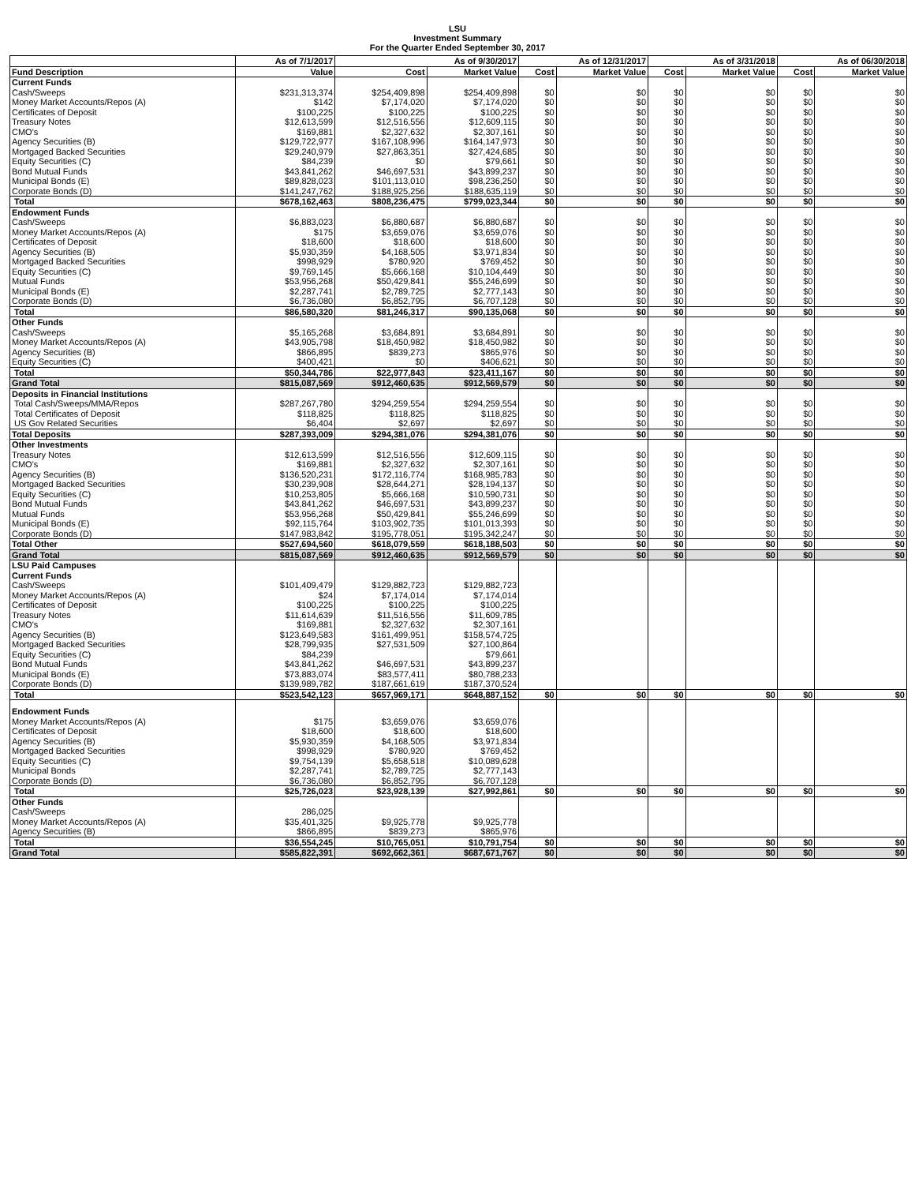LSU
Investment Summary
For the Quarter Ended September 30, 2017
| | As of 7/1/2017 | As of 9/30/2017 | | As of 12/31/2017 | | As of 3/31/2018 | | As of 06/30/2018 | |
| --- | --- | --- | --- | --- | --- | --- | --- | --- | --- |
| Fund Description | Value | Cost | Market Value | Cost | Market Value | Cost | Market Value | Cost | Market Value |
| Current Funds | | | | | | | | | |
| Cash/Sweeps | $231,313,374 | $254,409,898 | $254,409,898 | $0 | $0 | $0 | $0 | $0 | $0 |
| Money Market Accounts/Repos (A) | $142 | $7,174,020 | $7,174,020 | $0 | $0 | $0 | $0 | $0 | $0 |
| Certificates of Deposit | $100,225 | $100,225 | $100,225 | $0 | $0 | $0 | $0 | $0 | $0 |
| Treasury Notes | $12,613,599 | $12,516,556 | $12,609,115 | $0 | $0 | $0 | $0 | $0 | $0 |
| CMO's | $169,881 | $2,327,632 | $2,307,161 | $0 | $0 | $0 | $0 | $0 | $0 |
| Agency Securities (B) | $129,722,977 | $167,108,996 | $164,147,973 | $0 | $0 | $0 | $0 | $0 | $0 |
| Mortgaged Backed Securities | $29,240,979 | $27,863,351 | $27,424,685 | $0 | $0 | $0 | $0 | $0 | $0 |
| Equity Securities (C) | $84,239 | $0 | $79,661 | $0 | $0 | $0 | $0 | $0 | $0 |
| Bond Mutual Funds | $43,841,262 | $46,697,531 | $43,899,237 | $0 | $0 | $0 | $0 | $0 | $0 |
| Municipal Bonds (E) | $89,828,023 | $101,113,010 | $98,236,250 | $0 | $0 | $0 | $0 | $0 | $0 |
| Corporate Bonds (D) | $141,247,762 | $188,925,256 | $188,635,119 | $0 | $0 | $0 | $0 | $0 | $0 |
| Total | $678,162,463 | $808,236,475 | $799,023,344 | $0 | $0 | $0 | $0 | $0 | $0 |
| Endowment Funds | | | | | | | | | |
| Cash/Sweeps | $6,883,023 | $6,880,687 | $6,880,687 | $0 | $0 | $0 | $0 | $0 | $0 |
| Money Market Accounts/Repos (A) | $175 | $3,659,076 | $3,659,076 | $0 | $0 | $0 | $0 | $0 | $0 |
| Certificates of Deposit | $18,600 | $18,600 | $18,600 | $0 | $0 | $0 | $0 | $0 | $0 |
| Agency Securities (B) | $5,930,359 | $4,168,505 | $3,971,834 | $0 | $0 | $0 | $0 | $0 | $0 |
| Mortgaged Backed Securities | $998,929 | $780,920 | $769,452 | $0 | $0 | $0 | $0 | $0 | $0 |
| Equity Securities (C) | $9,769,145 | $5,666,168 | $10,104,449 | $0 | $0 | $0 | $0 | $0 | $0 |
| Mutual Funds | $53,956,268 | $50,429,841 | $55,246,699 | $0 | $0 | $0 | $0 | $0 | $0 |
| Municipal Bonds (E) | $2,287,741 | $2,789,725 | $2,777,143 | $0 | $0 | $0 | $0 | $0 | $0 |
| Corporate Bonds (D) | $6,736,080 | $6,852,795 | $6,707,128 | $0 | $0 | $0 | $0 | $0 | $0 |
| Total | $86,580,320 | $81,246,317 | $90,135,068 | $0 | $0 | $0 | $0 | $0 | $0 |
| Other Funds | | | | | | | | | |
| Cash/Sweeps | $5,165,268 | $3,684,891 | $3,684,891 | $0 | $0 | $0 | $0 | $0 | $0 |
| Money Market Accounts/Repos (A) | $43,905,798 | $18,450,982 | $18,450,982 | $0 | $0 | $0 | $0 | $0 | $0 |
| Agency Securities (B) | $866,895 | $839,273 | $865,976 | $0 | $0 | $0 | $0 | $0 | $0 |
| Equity Securities (C) | $400,421 | $0 | $406,621 | $0 | $0 | $0 | $0 | $0 | $0 |
| Total | $50,344,786 | $22,977,843 | $23,411,167 | $0 | $0 | $0 | $0 | $0 | $0 |
| Grand Total | $815,087,569 | $912,460,635 | $912,569,579 | $0 | $0 | $0 | $0 | $0 | $0 |
| Deposits in Financial Institutions | | | | | | | | | |
| Total Cash/Sweeps/MMA/Repos | $287,267,780 | $294,259,554 | $294,259,554 | $0 | $0 | $0 | $0 | $0 | $0 |
| Total Certificates of Deposit | $118,825 | $118,825 | $118,825 | $0 | $0 | $0 | $0 | $0 | $0 |
| US Gov Related Securities | $6,404 | $2,697 | $2,697 | $0 | $0 | $0 | $0 | $0 | $0 |
| Total Deposits | $287,393,009 | $294,381,076 | $294,381,076 | $0 | $0 | $0 | $0 | $0 | $0 |
| Other Investments | | | | | | | | | |
| Treasury Notes | $12,613,599 | $12,516,556 | $12,609,115 | $0 | $0 | $0 | $0 | $0 | $0 |
| CMO's | $169,881 | $2,327,632 | $2,307,161 | $0 | $0 | $0 | $0 | $0 | $0 |
| Agency Securities (B) | $136,520,231 | $172,116,774 | $168,985,783 | $0 | $0 | $0 | $0 | $0 | $0 |
| Mortgaged Backed Securities | $30,239,908 | $28,644,271 | $28,194,137 | $0 | $0 | $0 | $0 | $0 | $0 |
| Equity Securities (C) | $10,253,805 | $5,666,168 | $10,590,731 | $0 | $0 | $0 | $0 | $0 | $0 |
| Bond Mutual Funds | $43,841,262 | $46,697,531 | $43,899,237 | $0 | $0 | $0 | $0 | $0 | $0 |
| Mutual Funds | $53,956,268 | $50,429,841 | $55,246,699 | $0 | $0 | $0 | $0 | $0 | $0 |
| Municipal Bonds (E) | $92,115,764 | $103,902,735 | $101,013,393 | $0 | $0 | $0 | $0 | $0 | $0 |
| Corporate Bonds (D) | $147,983,842 | $195,778,051 | $195,342,247 | $0 | $0 | $0 | $0 | $0 | $0 |
| Total Other | $527,694,560 | $618,079,559 | $618,188,503 | $0 | $0 | $0 | $0 | $0 | $0 |
| Grand Total | $815,087,569 | $912,460,635 | $912,569,579 | $0 | $0 | $0 | $0 | $0 | $0 |
| LSU Paid Campuses | | | | | | | | | |
| Current Funds | | | | | | | | | |
| Cash/Sweeps | $101,409,479 | $129,882,723 | $129,882,723 | | | | | | |
| Money Market Accounts/Repos (A) | $24 | $7,174,014 | $7,174,014 | | | | | | |
| Certificates of Deposit | $100,225 | $100,225 | $100,225 | | | | | | |
| Treasury Notes | $11,614,639 | $11,516,556 | $11,609,785 | | | | | | |
| CMO's | $169,881 | $2,327,632 | $2,307,161 | | | | | | |
| Agency Securities (B) | $123,649,583 | $161,499,951 | $158,574,725 | | | | | | |
| Mortgaged Backed Securities | $28,799,935 | $27,531,509 | $27,100,864 | | | | | | |
| Equity Securities (C) | $84,239 | | $79,661 | | | | | | |
| Bond Mutual Funds | $43,841,262 | $46,697,531 | $43,899,237 | | | | | | |
| Municipal Bonds (E) | $73,883,074 | $83,577,411 | $80,788,233 | | | | | | |
| Corporate Bonds (D) | $139,989,782 | $187,661,619 | $187,370,524 | | | | | | |
| Total | $523,542,123 | $657,969,171 | $648,887,152 | $0 | $0 | $0 | $0 | $0 | $0 |
| Endowment Funds | | | | | | | | | |
| Money Market Accounts/Repos (A) | $175 | $3,659,076 | $3,659,076 | | | | | | |
| Certificates of Deposit | $18,600 | $18,600 | $18,600 | | | | | | |
| Agency Securities (B) | $5,930,359 | $4,168,505 | $3,971,834 | | | | | | |
| Mortgaged Backed Securities | $998,929 | $780,920 | $769,452 | | | | | | |
| Equity Securities (C) | $9,754,139 | $5,658,518 | $10,089,628 | | | | | | |
| Municipal Bonds | $2,287,741 | $2,789,725 | $2,777,143 | | | | | | |
| Corporate Bonds (D) | $6,736,080 | $6,852,795 | $6,707,128 | | | | | | |
| Total | $25,726,023 | $23,928,139 | $27,992,861 | $0 | $0 | $0 | $0 | $0 | $0 |
| Other Funds | | | | | | | | | |
| Cash/Sweeps | 286,025 | | | | | | | | |
| Money Market Accounts/Repos (A) | $35,401,325 | $9,925,778 | $9,925,778 | | | | | | |
| Agency Securities (B) | $866,895 | $839,273 | $865,976 | | | | | | |
| Total | $36,554,245 | $10,765,051 | $10,791,754 | $0 | $0 | $0 | $0 | $0 | $0 |
| Grand Total | $585,822,391 | $692,662,361 | $687,671,767 | $0 | $0 | $0 | $0 | $0 | $0 |